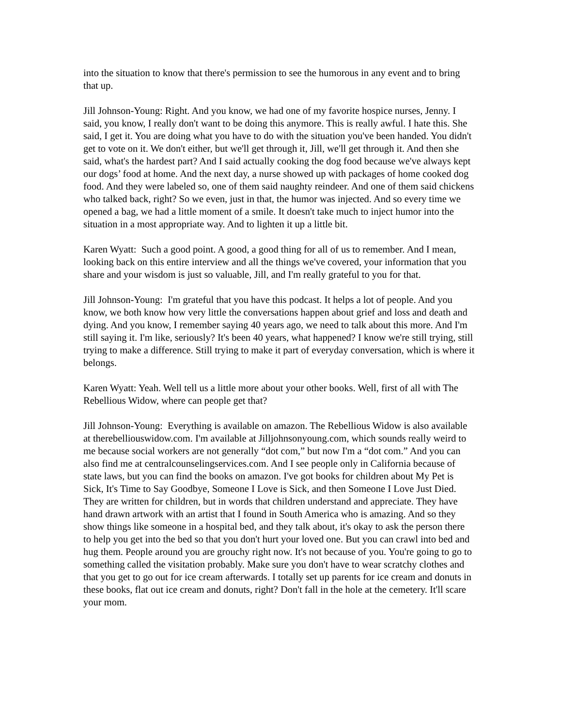into the situation to know that there's permission to see the humorous in any event and to bring that up.
Jill Johnson-Young: Right. And you know, we had one of my favorite hospice nurses, Jenny. I said, you know, I really don't want to be doing this anymore. This is really awful. I hate this. She said, I get it. You are doing what you have to do with the situation you've been handed. You didn't get to vote on it. We don't either, but we'll get through it, Jill, we'll get through it. And then she said, what's the hardest part? And I said actually cooking the dog food because we've always kept our dogs’ food at home. And the next day, a nurse showed up with packages of home cooked dog food. And they were labeled so, one of them said naughty reindeer. And one of them said chickens who talked back, right? So we even, just in that, the humor was injected. And so every time we opened a bag, we had a little moment of a smile. It doesn't take much to inject humor into the situation in a most appropriate way. And to lighten it up a little bit.
Karen Wyatt: Such a good point. A good, a good thing for all of us to remember. And I mean, looking back on this entire interview and all the things we've covered, your information that you share and your wisdom is just so valuable, Jill, and I'm really grateful to you for that.
Jill Johnson-Young: I'm grateful that you have this podcast. It helps a lot of people. And you know, we both know how very little the conversations happen about grief and loss and death and dying. And you know, I remember saying 40 years ago, we need to talk about this more. And I'm still saying it. I'm like, seriously? It's been 40 years, what happened? I know we're still trying, still trying to make a difference. Still trying to make it part of everyday conversation, which is where it belongs.
Karen Wyatt: Yeah. Well tell us a little more about your other books. Well, first of all with The Rebellious Widow, where can people get that?
Jill Johnson-Young: Everything is available on amazon. The Rebellious Widow is also available at therebelliouswidow.com. I'm available at Jilljohnsonyoung.com, which sounds really weird to me because social workers are not generally “dot com,” but now I'm a “dot com.” And you can also find me at centralcounselingservices.com. And I see people only in California because of state laws, but you can find the books on amazon. I've got books for children about My Pet is
Sick, It's Time to Say Goodbye, Someone I Love is Sick, and then Someone I Love Just Died. They are written for children, but in words that children understand and appreciate. They have hand drawn artwork with an artist that I found in South America who is amazing. And so they show things like someone in a hospital bed, and they talk about, it's okay to ask the person there to help you get into the bed so that you don't hurt your loved one. But you can crawl into bed and hug them. People around you are grouchy right now. It's not because of you. You're going to go to something called the visitation probably. Make sure you don't have to wear scratchy clothes and that you get to go out for ice cream afterwards. I totally set up parents for ice cream and donuts in these books, flat out ice cream and donuts, right? Don't fall in the hole at the cemetery. It'll scare your mom.